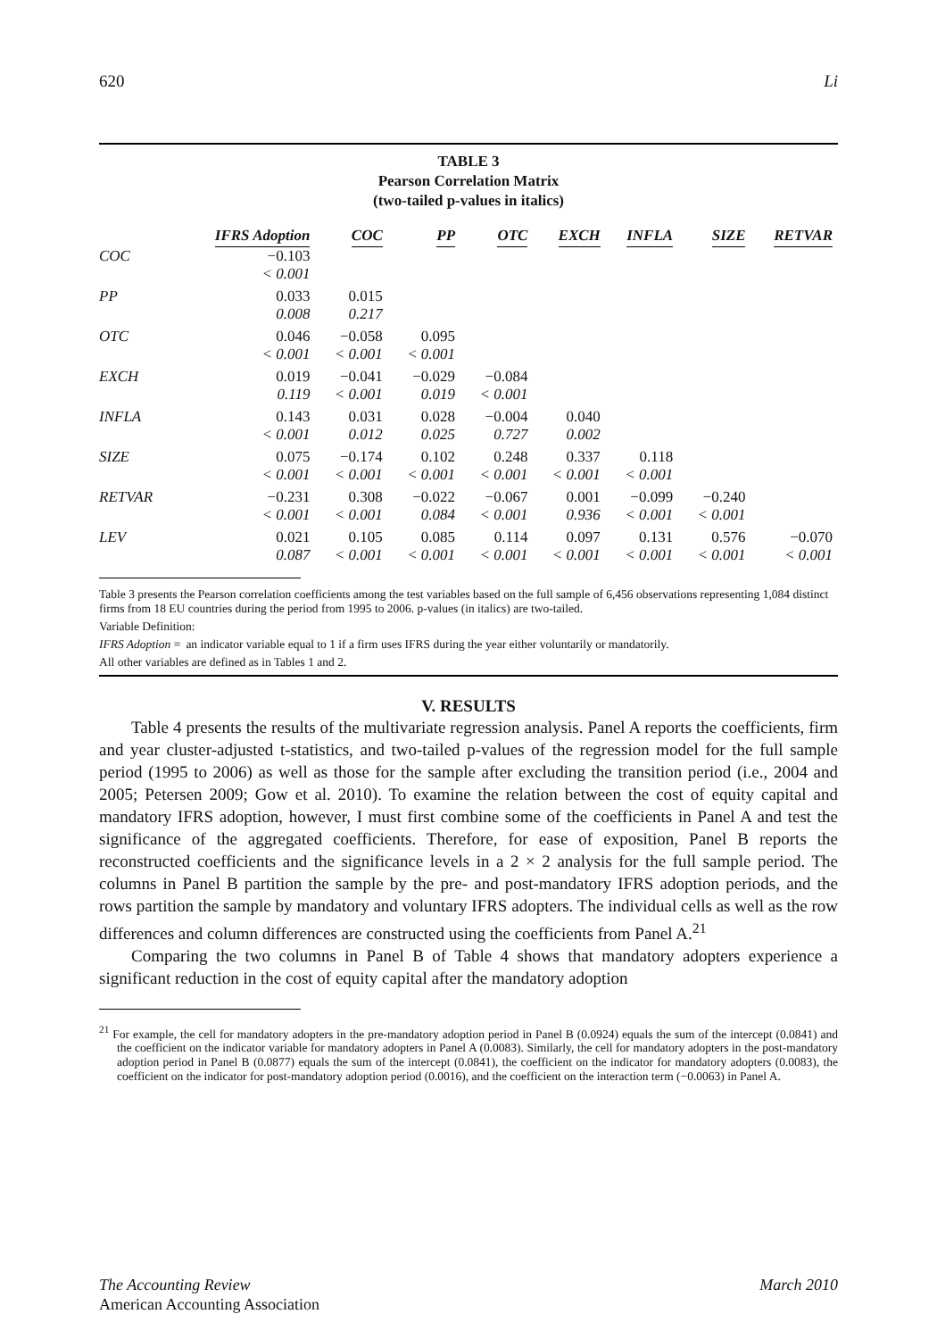620 Li
TABLE 3
Pearson Correlation Matrix
(two-tailed p-values in italics)
| | IFRS Adoption | COC | PP | OTC | EXCH | INFLA | SIZE | RETVAR |
| --- | --- | --- | --- | --- | --- | --- | --- | --- |
| COC | −0.103 | | | | | | | |
| | < 0.001 | | | | | | | |
| PP | 0.033 | 0.015 | | | | | | |
| | 0.008 | 0.217 | | | | | | |
| OTC | 0.046 | −0.058 | 0.095 | | | | | |
| | < 0.001 | < 0.001 | < 0.001 | | | | | |
| EXCH | 0.019 | −0.041 | −0.029 | −0.084 | | | | |
| | 0.119 | < 0.001 | 0.019 | < 0.001 | | | | |
| INFLA | 0.143 | 0.031 | 0.028 | −0.004 | 0.040 | | | |
| | < 0.001 | 0.012 | 0.025 | 0.727 | 0.002 | | | |
| SIZE | 0.075 | −0.174 | 0.102 | 0.248 | 0.337 | 0.118 | | |
| | < 0.001 | < 0.001 | < 0.001 | < 0.001 | < 0.001 | < 0.001 | | |
| RETVAR | −0.231 | 0.308 | −0.022 | −0.067 | 0.001 | −0.099 | −0.240 | |
| | < 0.001 | < 0.001 | 0.084 | < 0.001 | 0.936 | < 0.001 | < 0.001 | |
| LEV | 0.021 | 0.105 | 0.085 | 0.114 | 0.097 | 0.131 | 0.576 | −0.070 |
| | 0.087 | < 0.001 | < 0.001 | < 0.001 | < 0.001 | < 0.001 | < 0.001 | < 0.001 |
Table 3 presents the Pearson correlation coefficients among the test variables based on the full sample of 6,456 observations representing 1,084 distinct firms from 18 EU countries during the period from 1995 to 2006. p-values (in italics) are two-tailed.
Variable Definition:
IFRS Adoption = an indicator variable equal to 1 if a firm uses IFRS during the year either voluntarily or mandatorily.
All other variables are defined as in Tables 1 and 2.
V. RESULTS
Table 4 presents the results of the multivariate regression analysis. Panel A reports the coefficients, firm and year cluster-adjusted t-statistics, and two-tailed p-values of the regression model for the full sample period (1995 to 2006) as well as those for the sample after excluding the transition period (i.e., 2004 and 2005; Petersen 2009; Gow et al. 2010). To examine the relation between the cost of equity capital and mandatory IFRS adoption, however, I must first combine some of the coefficients in Panel A and test the significance of the aggregated coefficients. Therefore, for ease of exposition, Panel B reports the reconstructed coefficients and the significance levels in a 2 × 2 analysis for the full sample period. The columns in Panel B partition the sample by the pre- and post-mandatory IFRS adoption periods, and the rows partition the sample by mandatory and voluntary IFRS adopters. The individual cells as well as the row differences and column differences are constructed using the coefficients from Panel A.<sup>21</sup>
Comparing the two columns in Panel B of Table 4 shows that mandatory adopters experience a significant reduction in the cost of equity capital after the mandatory adoption
<sup>21</sup> For example, the cell for mandatory adopters in the pre-mandatory adoption period in Panel B (0.0924) equals the sum of the intercept (0.0841) and the coefficient on the indicator variable for mandatory adopters in Panel A (0.0083). Similarly, the cell for mandatory adopters in the post-mandatory adoption period in Panel B (0.0877) equals the sum of the intercept (0.0841), the coefficient on the indicator for mandatory adopters (0.0083), the coefficient on the indicator for post-mandatory adoption period (0.0016), and the coefficient on the interaction term (−0.0063) in Panel A.
The Accounting Review March 2010
American Accounting Association